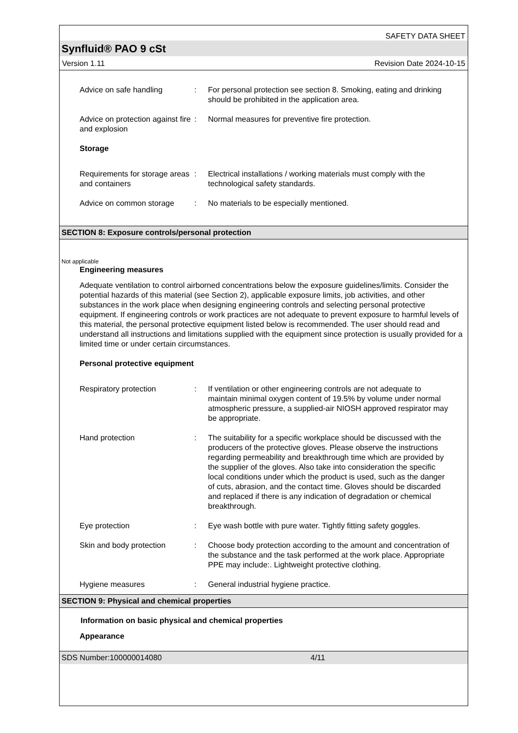SAFETY DATA SHEET
Synfluid® PAO 9 cSt
Version 1.11 Revision Date 2024-10-15
Advice on safe handling : For personal protection see section 8. Smoking, eating and drinking should be prohibited in the application area.
Advice on protection against fire and explosion
: Normal measures for preventive fire protection.
Storage
Requirements for storage areas and containers
: Electrical installations / working materials must comply with the technological safety standards.
Advice on common storage : No materials to be especially mentioned.
SECTION 8: Exposure controls/personal protection
Not applicable
Engineering measures
Adequate ventilation to control airborned concentrations below the exposure guidelines/limits. Consider the potential hazards of this material (see Section 2), applicable exposure limits, job activities, and other substances in the work place when designing engineering controls and selecting personal protective equipment. If engineering controls or work practices are not adequate to prevent exposure to harmful levels of this material, the personal protective equipment listed below is recommended. The user should read and understand all instructions and limitations supplied with the equipment since protection is usually provided for a limited time or under certain circumstances.
Personal protective equipment
Respiratory protection : If ventilation or other engineering controls are not adequate to maintain minimal oxygen content of 19.5% by volume under normal atmospheric pressure, a supplied-air NIOSH approved respirator may be appropriate.
Hand protection : The suitability for a specific workplace should be discussed with the producers of the protective gloves. Please observe the instructions regarding permeability and breakthrough time which are provided by the supplier of the gloves. Also take into consideration the specific local conditions under which the product is used, such as the danger of cuts, abrasion, and the contact time. Gloves should be discarded and replaced if there is any indication of degradation or chemical breakthrough.
Eye protection : Eye wash bottle with pure water. Tightly fitting safety goggles.
Skin and body protection : Choose body protection according to the amount and concentration of the substance and the task performed at the work place. Appropriate PPE may include:. Lightweight protective clothing.
Hygiene measures : General industrial hygiene practice.
SECTION 9: Physical and chemical properties
Information on basic physical and chemical properties
Appearance
SDS Number:100000014080 4/11